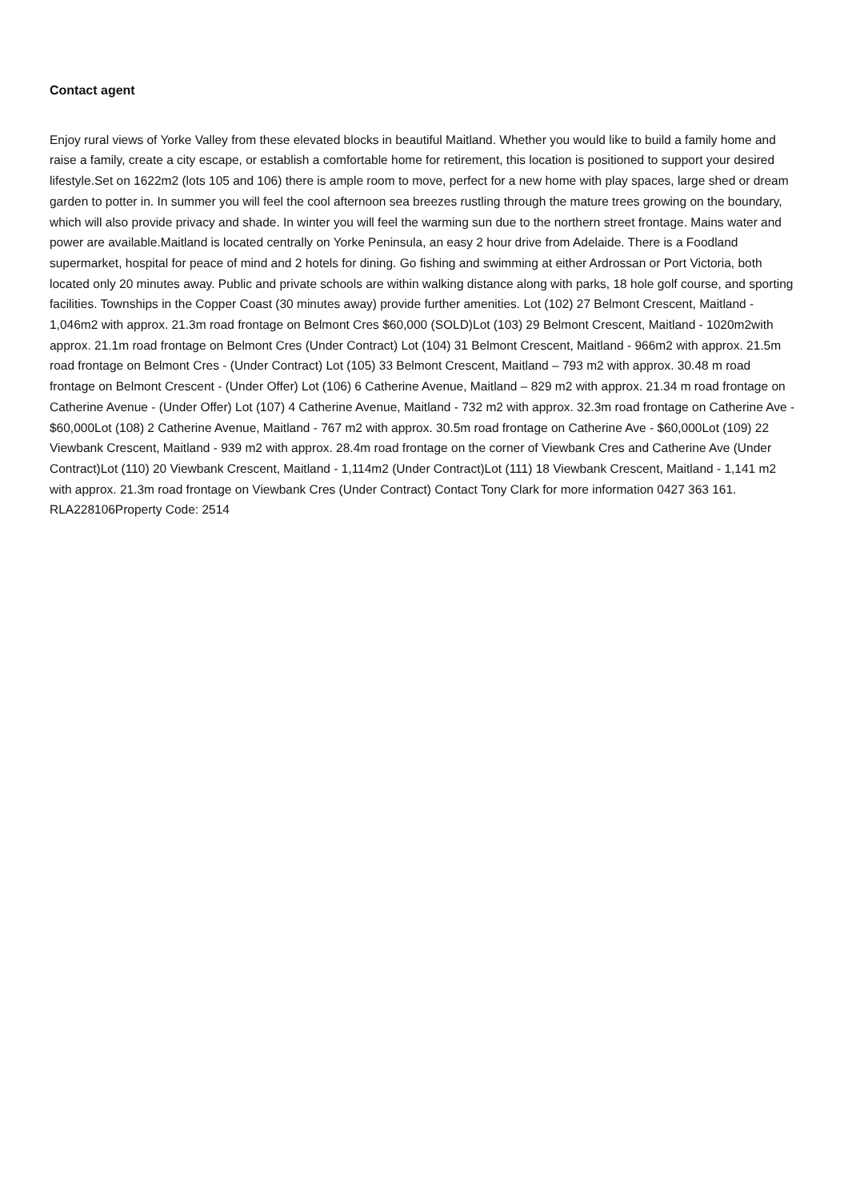Contact agent
Enjoy rural views of Yorke Valley from these elevated blocks in beautiful Maitland. Whether you would like to build a family home and raise a family, create a city escape, or establish a comfortable home for retirement, this location is positioned to support your desired lifestyle.Set on 1622m2 (lots 105 and 106) there is ample room to move, perfect for a new home with play spaces, large shed or dream garden to potter in. In summer you will feel the cool afternoon sea breezes rustling through the mature trees growing on the boundary, which will also provide privacy and shade. In winter you will feel the warming sun due to the northern street frontage. Mains water and power are available.Maitland is located centrally on Yorke Peninsula, an easy 2 hour drive from Adelaide. There is a Foodland supermarket, hospital for peace of mind and 2 hotels for dining. Go fishing and swimming at either Ardrossan or Port Victoria, both located only 20 minutes away. Public and private schools are within walking distance along with parks, 18 hole golf course, and sporting facilities. Townships in the Copper Coast (30 minutes away) provide further amenities. Lot (102) 27 Belmont Crescent, Maitland - 1,046m2 with approx. 21.3m road frontage on Belmont Cres $60,000 (SOLD)Lot (103) 29 Belmont Crescent, Maitland - 1020m2with approx. 21.1m road frontage on Belmont Cres (Under Contract) Lot (104) 31 Belmont Crescent, Maitland - 966m2 with approx. 21.5m road frontage on Belmont Cres - (Under Contract) Lot (105) 33 Belmont Crescent, Maitland – 793 m2 with approx. 30.48 m road frontage on Belmont Crescent - (Under Offer) Lot (106) 6 Catherine Avenue, Maitland – 829 m2 with approx. 21.34 m road frontage on Catherine Avenue - (Under Offer) Lot (107) 4 Catherine Avenue, Maitland - 732 m2 with approx. 32.3m road frontage on Catherine Ave - $60,000Lot (108) 2 Catherine Avenue, Maitland - 767 m2 with approx. 30.5m road frontage on Catherine Ave - $60,000Lot (109) 22 Viewbank Crescent, Maitland - 939 m2 with approx. 28.4m road frontage on the corner of Viewbank Cres and Catherine Ave (Under Contract)Lot (110) 20 Viewbank Crescent, Maitland - 1,114m2 (Under Contract)Lot (111) 18 Viewbank Crescent, Maitland - 1,141 m2 with approx. 21.3m road frontage on Viewbank Cres (Under Contract) Contact Tony Clark for more information 0427 363 161. RLA228106Property Code: 2514